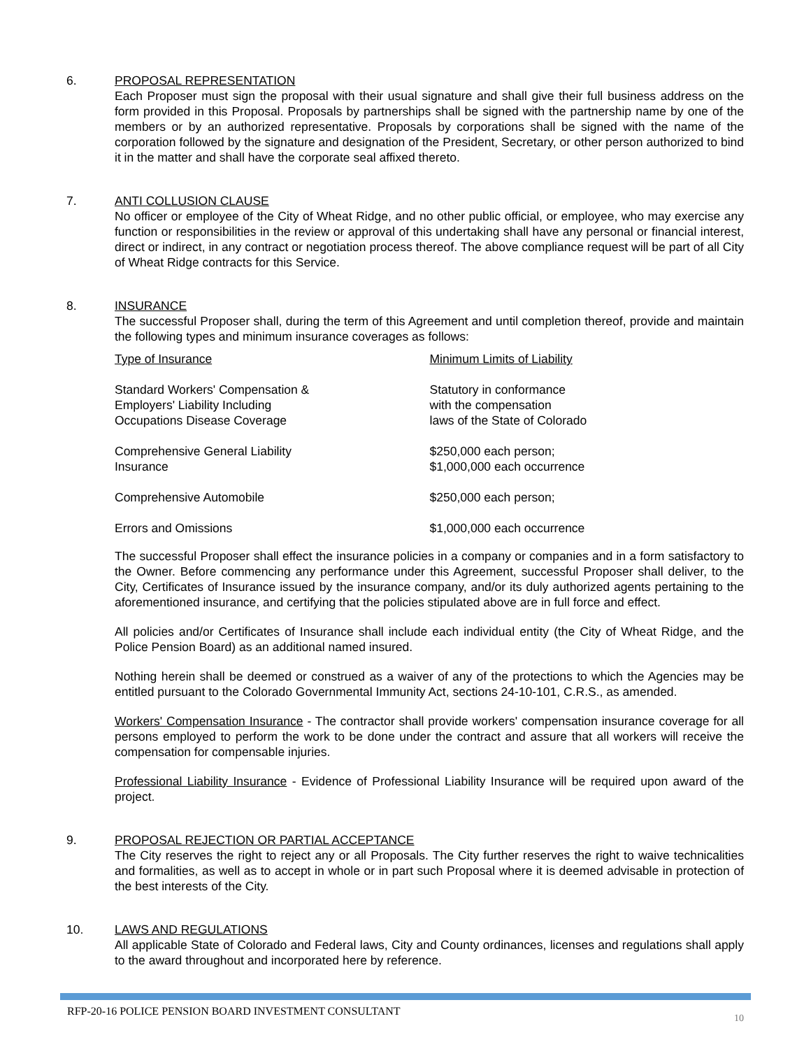6. PROPOSAL REPRESENTATION
Each Proposer must sign the proposal with their usual signature and shall give their full business address on the form provided in this Proposal. Proposals by partnerships shall be signed with the partnership name by one of the members or by an authorized representative. Proposals by corporations shall be signed with the name of the corporation followed by the signature and designation of the President, Secretary, or other person authorized to bind it in the matter and shall have the corporate seal affixed thereto.
7. ANTI COLLUSION CLAUSE
No officer or employee of the City of Wheat Ridge, and no other public official, or employee, who may exercise any function or responsibilities in the review or approval of this undertaking shall have any personal or financial interest, direct or indirect, in any contract or negotiation process thereof. The above compliance request will be part of all City of Wheat Ridge contracts for this Service.
8. INSURANCE
The successful Proposer shall, during the term of this Agreement and until completion thereof, provide and maintain the following types and minimum insurance coverages as follows:
| Type of Insurance | Minimum Limits of Liability |
| Standard Workers' Compensation & Employers' Liability Including Occupations Disease Coverage | Statutory in conformance with the compensation laws of the State of Colorado |
| Comprehensive General Liability Insurance | $250,000 each person; $1,000,000 each occurrence |
| Comprehensive Automobile | $250,000 each person; |
| Errors and Omissions | $1,000,000 each occurrence |
The successful Proposer shall effect the insurance policies in a company or companies and in a form satisfactory to the Owner. Before commencing any performance under this Agreement, successful Proposer shall deliver, to the City, Certificates of Insurance issued by the insurance company, and/or its duly authorized agents pertaining to the aforementioned insurance, and certifying that the policies stipulated above are in full force and effect.
All policies and/or Certificates of Insurance shall include each individual entity (the City of Wheat Ridge, and the Police Pension Board) as an additional named insured.
Nothing herein shall be deemed or construed as a waiver of any of the protections to which the Agencies may be entitled pursuant to the Colorado Governmental Immunity Act, sections 24-10-101, C.R.S., as amended.
Workers' Compensation Insurance - The contractor shall provide workers' compensation insurance coverage for all persons employed to perform the work to be done under the contract and assure that all workers will receive the compensation for compensable injuries.
Professional Liability Insurance - Evidence of Professional Liability Insurance will be required upon award of the project.
9. PROPOSAL REJECTION OR PARTIAL ACCEPTANCE
The City reserves the right to reject any or all Proposals. The City further reserves the right to waive technicalities and formalities, as well as to accept in whole or in part such Proposal where it is deemed advisable in protection of the best interests of the City.
10. LAWS AND REGULATIONS
All applicable State of Colorado and Federal laws, City and County ordinances, licenses and regulations shall apply to the award throughout and incorporated here by reference.
RFP-20-16 POLICE PENSION BOARD INVESTMENT CONSULTANT
10